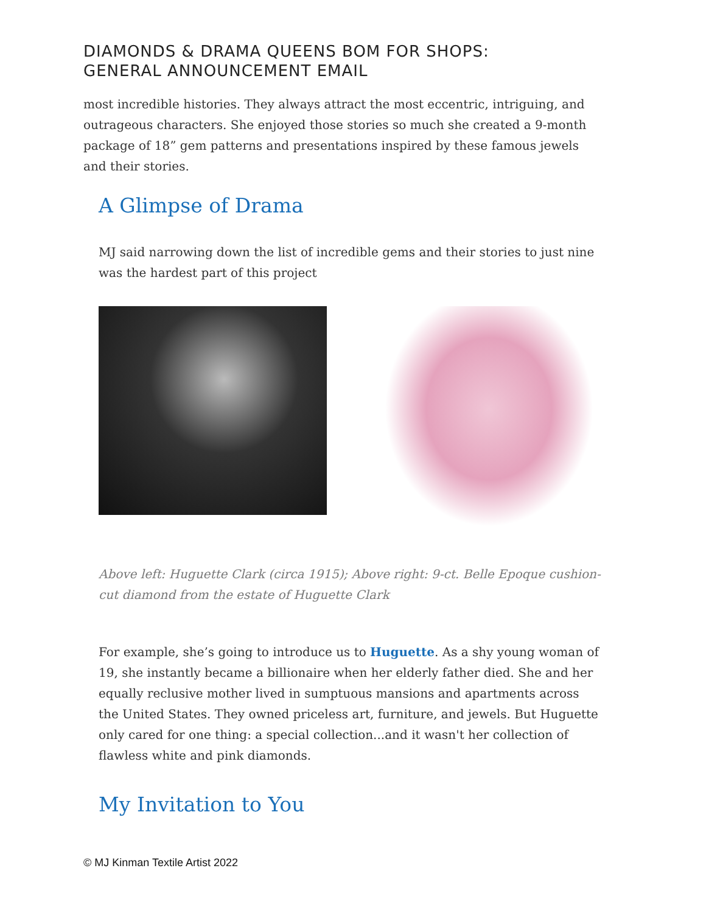DIAMONDS & DRAMA QUEENS BOM FOR SHOPS:
GENERAL ANNOUNCEMENT EMAIL
most incredible histories. They always attract the most eccentric, intriguing, and outrageous characters. She enjoyed those stories so much she created a 9-month package of 18” gem patterns and presentations inspired by these famous jewels and their stories.
A Glimpse of Drama
MJ said narrowing down the list of incredible gems and their stories to just nine was the hardest part of this project
Above left: Huguette Clark (circa 1915); Above right: 9-ct. Belle Epoque cushion-cut diamond from the estate of Huguette Clark
For example, she’s going to introduce us to Huguette. As a shy young woman of 19, she instantly became a billionaire when her elderly father died. She and her equally reclusive mother lived in sumptuous mansions and apartments across the United States. They owned priceless art, furniture, and jewels. But Huguette only cared for one thing: a special collection...and it wasn't her collection of flawless white and pink diamonds.
My Invitation to You
© MJ Kinman Textile Artist 2022